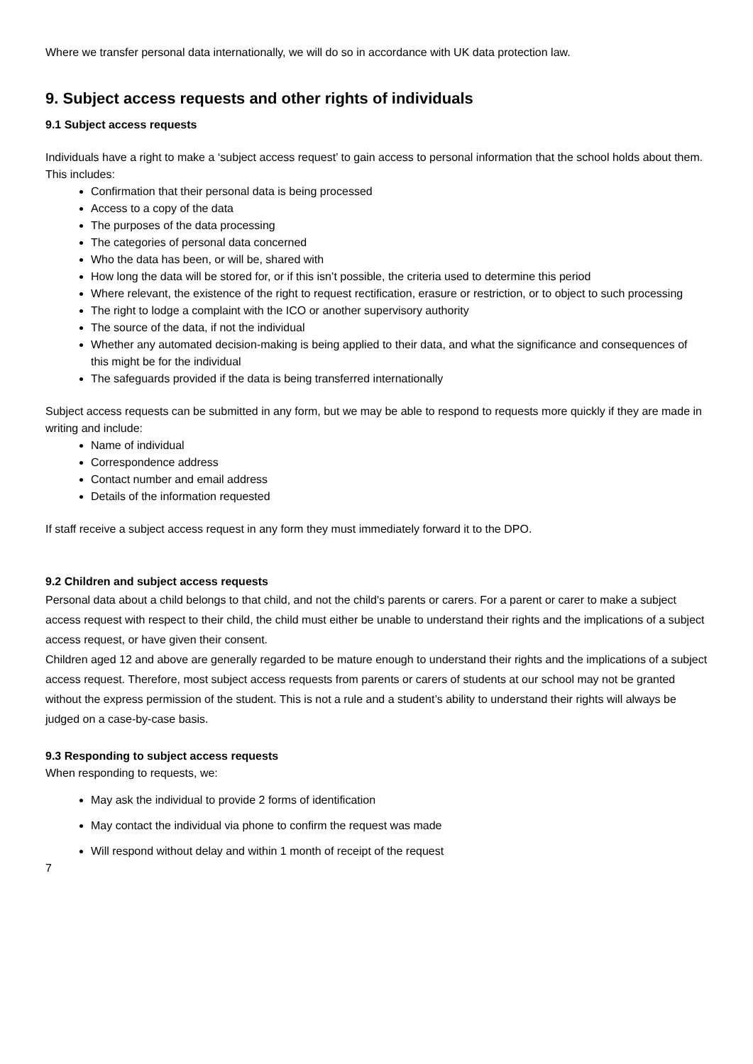Where we transfer personal data internationally, we will do so in accordance with UK data protection law.
9. Subject access requests and other rights of individuals
9.1 Subject access requests
Individuals have a right to make a ‘subject access request’ to gain access to personal information that the school holds about them. This includes:
Confirmation that their personal data is being processed
Access to a copy of the data
The purposes of the data processing
The categories of personal data concerned
Who the data has been, or will be, shared with
How long the data will be stored for, or if this isn’t possible, the criteria used to determine this period
Where relevant, the existence of the right to request rectification, erasure or restriction, or to object to such processing
The right to lodge a complaint with the ICO or another supervisory authority
The source of the data, if not the individual
Whether any automated decision-making is being applied to their data, and what the significance and consequences of this might be for the individual
The safeguards provided if the data is being transferred internationally
Subject access requests can be submitted in any form, but we may be able to respond to requests more quickly if they are made in writing and include:
Name of individual
Correspondence address
Contact number and email address
Details of the information requested
If staff receive a subject access request in any form they must immediately forward it to the DPO.
9.2 Children and subject access requests
Personal data about a child belongs to that child, and not the child's parents or carers. For a parent or carer to make a subject access request with respect to their child, the child must either be unable to understand their rights and the implications of a subject access request, or have given their consent.
Children aged 12 and above are generally regarded to be mature enough to understand their rights and the implications of a subject access request. Therefore, most subject access requests from parents or carers of students at our school may not be granted without the express permission of the student. This is not a rule and a student’s ability to understand their rights will always be judged on a case-by-case basis.
9.3 Responding to subject access requests
When responding to requests, we:
May ask the individual to provide 2 forms of identification
May contact the individual via phone to confirm the request was made
Will respond without delay and within 1 month of receipt of the request
7